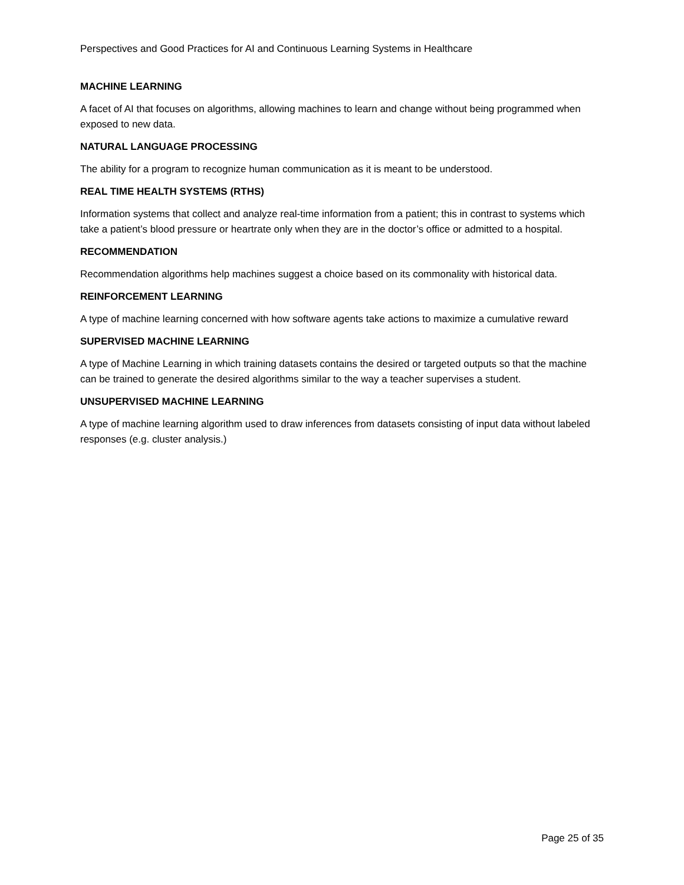Perspectives and Good Practices for AI and Continuous Learning Systems in Healthcare
MACHINE LEARNING
A facet of AI that focuses on algorithms, allowing machines to learn and change without being programmed when exposed to new data.
NATURAL LANGUAGE PROCESSING
The ability for a program to recognize human communication as it is meant to be understood.
REAL TIME HEALTH SYSTEMS (RTHS)
Information systems that collect and analyze real-time information from a patient; this in contrast to systems which take a patient’s blood pressure or heartrate only when they are in the doctor’s office or admitted to a hospital.
RECOMMENDATION
Recommendation algorithms help machines suggest a choice based on its commonality with historical data.
REINFORCEMENT LEARNING
A type of machine learning concerned with how software agents take actions to maximize a cumulative reward
SUPERVISED MACHINE LEARNING
A type of Machine Learning in which training datasets contains the desired or targeted outputs so that the machine can be trained to generate the desired algorithms similar to the way a teacher supervises a student.
UNSUPERVISED MACHINE LEARNING
A type of machine learning algorithm used to draw inferences from datasets consisting of input data without labeled responses (e.g. cluster analysis.)
Page 25 of 35